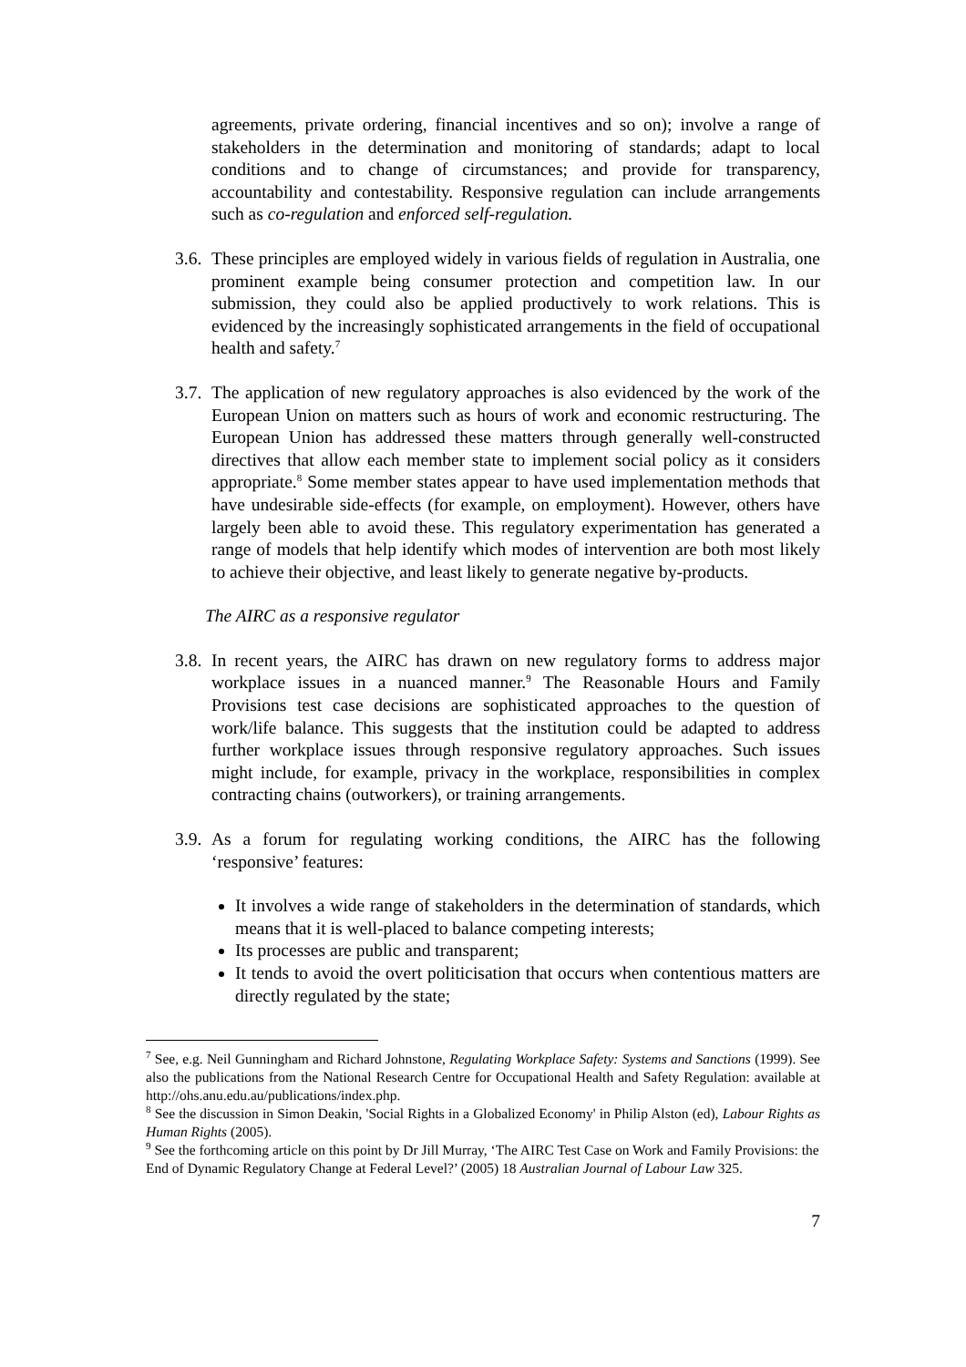agreements, private ordering, financial incentives and so on); involve a range of stakeholders in the determination and monitoring of standards; adapt to local conditions and to change of circumstances; and provide for transparency, accountability and contestability. Responsive regulation can include arrangements such as co-regulation and enforced self-regulation.
3.6.
These principles are employed widely in various fields of regulation in Australia, one prominent example being consumer protection and competition law. In our submission, they could also be applied productively to work relations. This is evidenced by the increasingly sophisticated arrangements in the field of occupational health and safety.<sup>7</sup>
3.7.
The application of new regulatory approaches is also evidenced by the work of the European Union on matters such as hours of work and economic restructuring. The European Union has addressed these matters through generally well-constructed directives that allow each member state to implement social policy as it considers appropriate.<sup>8</sup> Some member states appear to have used implementation methods that have undesirable side-effects (for example, on employment). However, others have largely been able to avoid these. This regulatory experimentation has generated a range of models that help identify which modes of intervention are both most likely to achieve their objective, and least likely to generate negative by-products.
The AIRC as a responsive regulator
3.8.
In recent years, the AIRC has drawn on new regulatory forms to address major workplace issues in a nuanced manner.<sup>9</sup> The Reasonable Hours and Family Provisions test case decisions are sophisticated approaches to the question of work/life balance. This suggests that the institution could be adapted to address further workplace issues through responsive regulatory approaches. Such issues might include, for example, privacy in the workplace, responsibilities in complex contracting chains (outworkers), or training arrangements.
3.9.
As a forum for regulating working conditions, the AIRC has the following ‘responsive’ features:
It involves a wide range of stakeholders in the determination of standards, which means that it is well-placed to balance competing interests;
Its processes are public and transparent;
It tends to avoid the overt politicisation that occurs when contentious matters are directly regulated by the state;
<sup>7</sup> See, e.g. Neil Gunningham and Richard Johnstone, Regulating Workplace Safety: Systems and Sanctions (1999). See also the publications from the National Research Centre for Occupational Health and Safety Regulation: available at http://ohs.anu.edu.au/publications/index.php.
<sup>8</sup> See the discussion in Simon Deakin, 'Social Rights in a Globalized Economy' in Philip Alston (ed), Labour Rights as Human Rights (2005).
<sup>9</sup> See the forthcoming article on this point by Dr Jill Murray, ‘The AIRC Test Case on Work and Family Provisions: the End of Dynamic Regulatory Change at Federal Level?’ (2005) 18 Australian Journal of Labour Law 325.
7